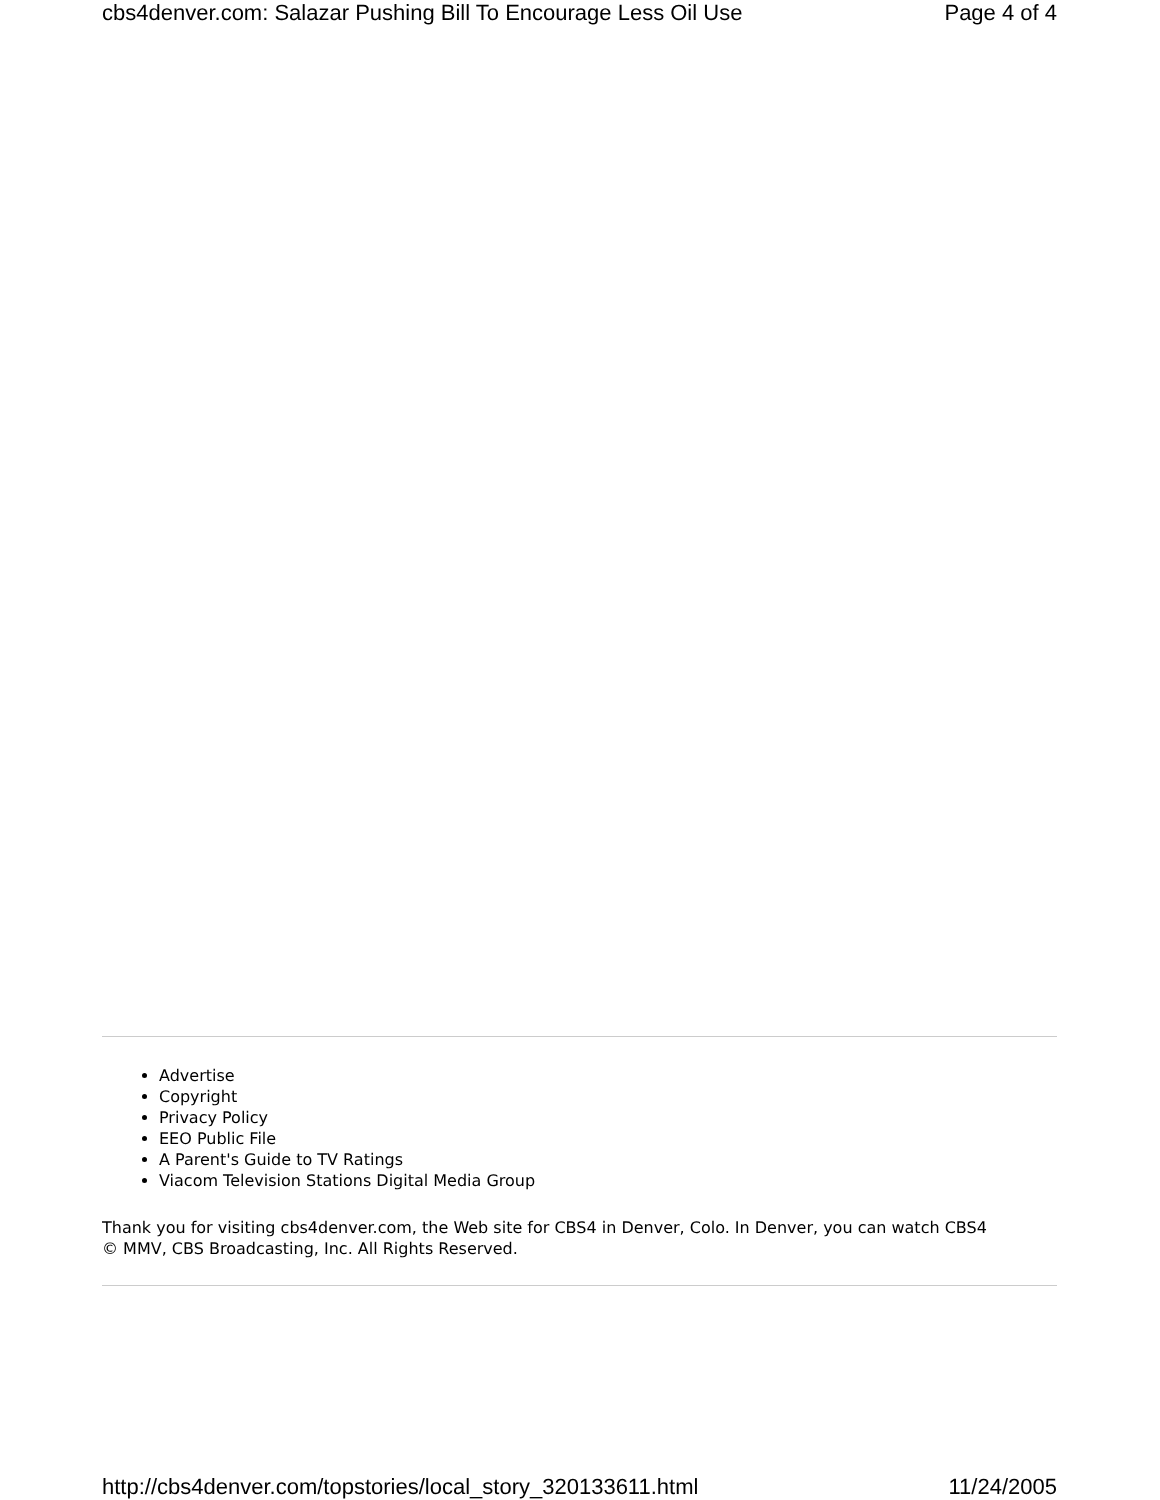cbs4denver.com: Salazar Pushing Bill To Encourage Less Oil Use Page 4 of 4
Advertise
Copyright
Privacy Policy
EEO Public File
A Parent's Guide to TV Ratings
Viacom Television Stations Digital Media Group
Thank you for visiting cbs4denver.com, the Web site for CBS4 in Denver, Colo. In Denver, you can watch CBS4
© MMV, CBS Broadcasting, Inc. All Rights Reserved.
http://cbs4denver.com/topstories/local_story_320133611.html 11/24/2005